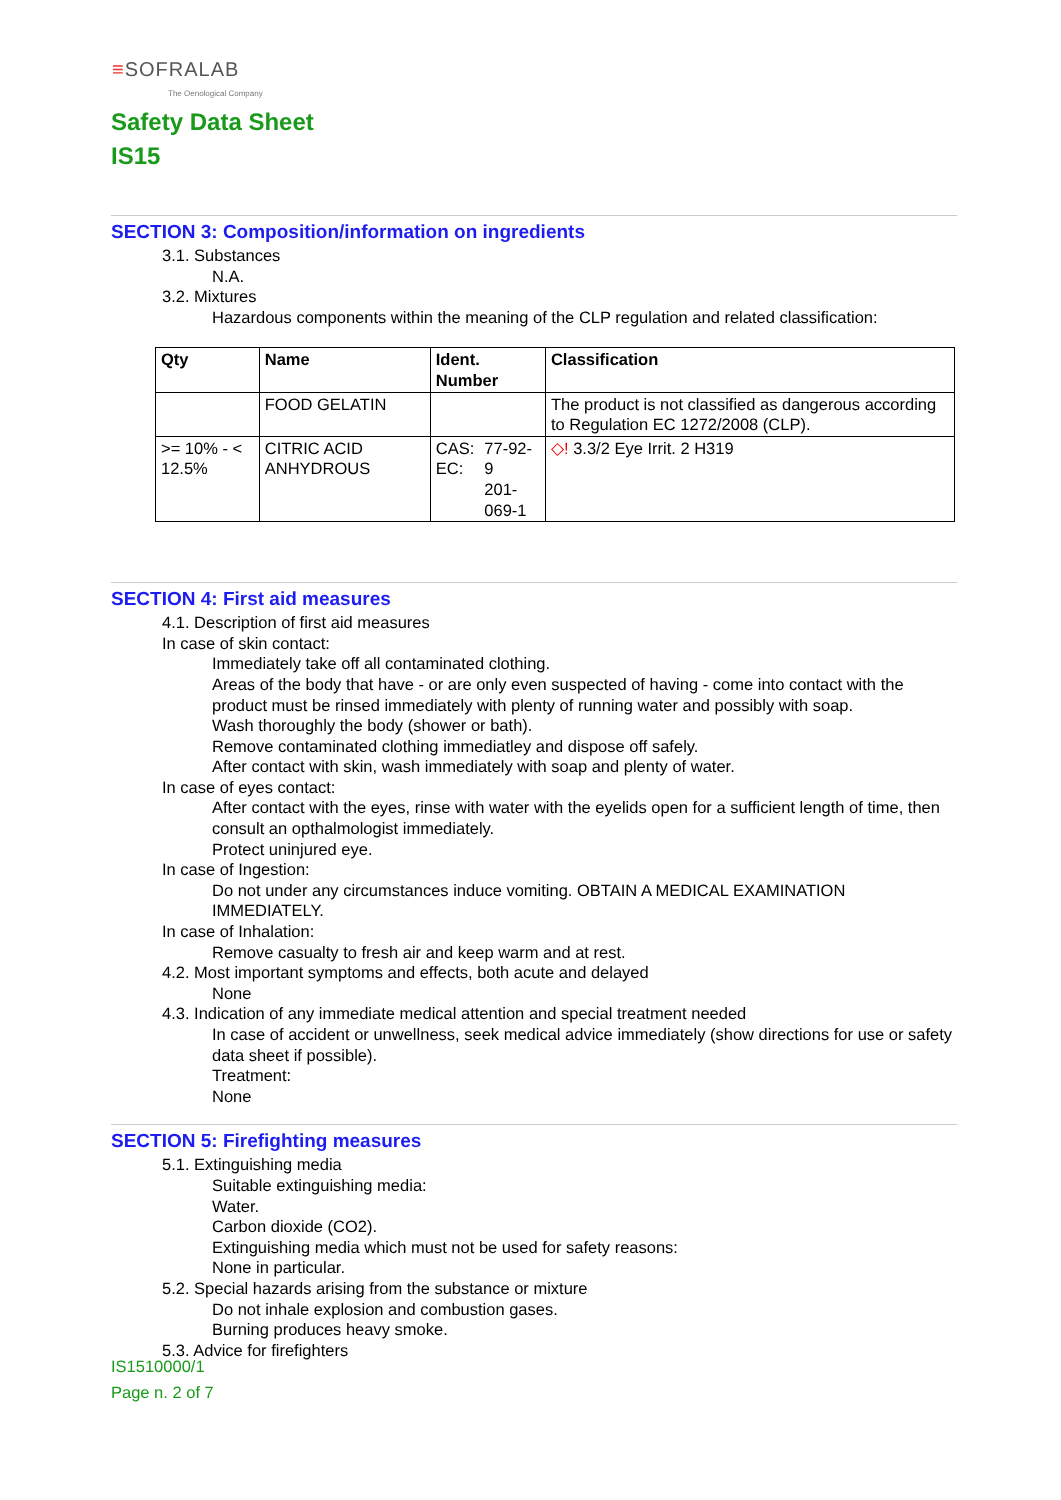≡SOFRALAB
The Oenological Company
Safety Data Sheet
IS15
SECTION 3: Composition/information on ingredients
3.1. Substances
N.A.
3.2. Mixtures
Hazardous components within the meaning of the CLP regulation and related classification:
| Qty | Name | Ident. Number | | Classification |
| --- | --- | --- | --- | --- |
| | FOOD GELATIN | | | The product is not classified as dangerous according to Regulation EC 1272/2008 (CLP). |
| >= 10% - < 12.5% | CITRIC ACID ANHYDROUS | CAS: EC: | 77-92-9 201-069-1 | ◇! 3.3/2 Eye Irrit. 2 H319 |
SECTION 4: First aid measures
4.1. Description of first aid measures
In case of skin contact:
Immediately take off all contaminated clothing.
Areas of the body that have - or are only even suspected of having - come into contact with the product must be rinsed immediately with plenty of running water and possibly with soap.
Wash thoroughly the body (shower or bath).
Remove contaminated clothing immediatley and dispose off safely.
After contact with skin, wash immediately with soap and plenty of water.
In case of eyes contact:
After contact with the eyes, rinse with water with the eyelids open for a sufficient length of time, then consult an opthalmologist immediately.
Protect uninjured eye.
In case of Ingestion:
Do not under any circumstances induce vomiting. OBTAIN A MEDICAL EXAMINATION IMMEDIATELY.
In case of Inhalation:
Remove casualty to fresh air and keep warm and at rest.
4.2. Most important symptoms and effects, both acute and delayed
None
4.3. Indication of any immediate medical attention and special treatment needed
In case of accident or unwellness, seek medical advice immediately (show directions for use or safety data sheet if possible).
Treatment:
None
SECTION 5: Firefighting measures
5.1. Extinguishing media
Suitable extinguishing media:
Water.
Carbon dioxide (CO2).
Extinguishing media which must not be used for safety reasons:
None in particular.
5.2. Special hazards arising from the substance or mixture
Do not inhale explosion and combustion gases.
Burning produces heavy smoke.
5.3. Advice for firefighters
IS1510000/1
Page n. 2 of 7